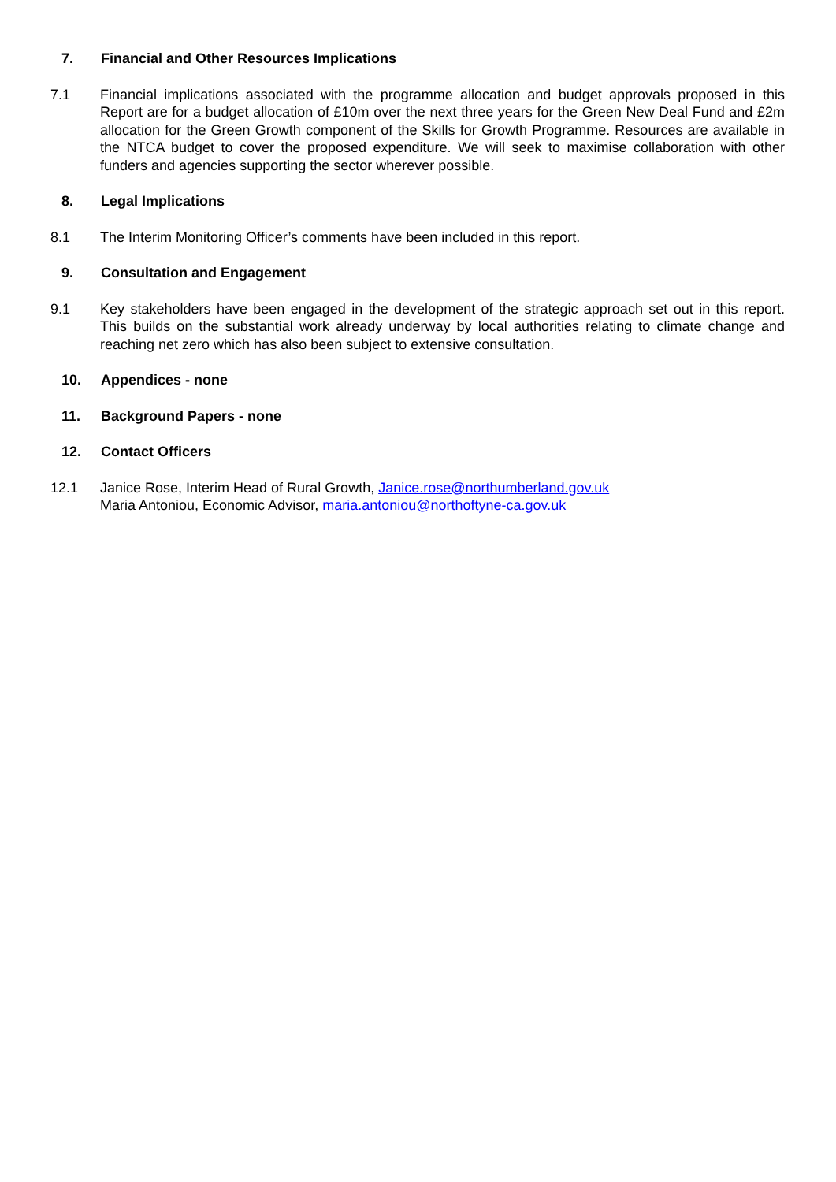7. Financial and Other Resources Implications
7.1 Financial implications associated with the programme allocation and budget approvals proposed in this Report are for a budget allocation of £10m over the next three years for the Green New Deal Fund and £2m allocation for the Green Growth component of the Skills for Growth Programme. Resources are available in the NTCA budget to cover the proposed expenditure. We will seek to maximise collaboration with other funders and agencies supporting the sector wherever possible.
8. Legal Implications
8.1 The Interim Monitoring Officer’s comments have been included in this report.
9. Consultation and Engagement
9.1 Key stakeholders have been engaged in the development of the strategic approach set out in this report. This builds on the substantial work already underway by local authorities relating to climate change and reaching net zero which has also been subject to extensive consultation.
10. Appendices - none
11. Background Papers - none
12. Contact Officers
12.1 Janice Rose, Interim Head of Rural Growth, Janice.rose@northumberland.gov.uk
Maria Antoniou, Economic Advisor, maria.antoniou@northoftyne-ca.gov.uk